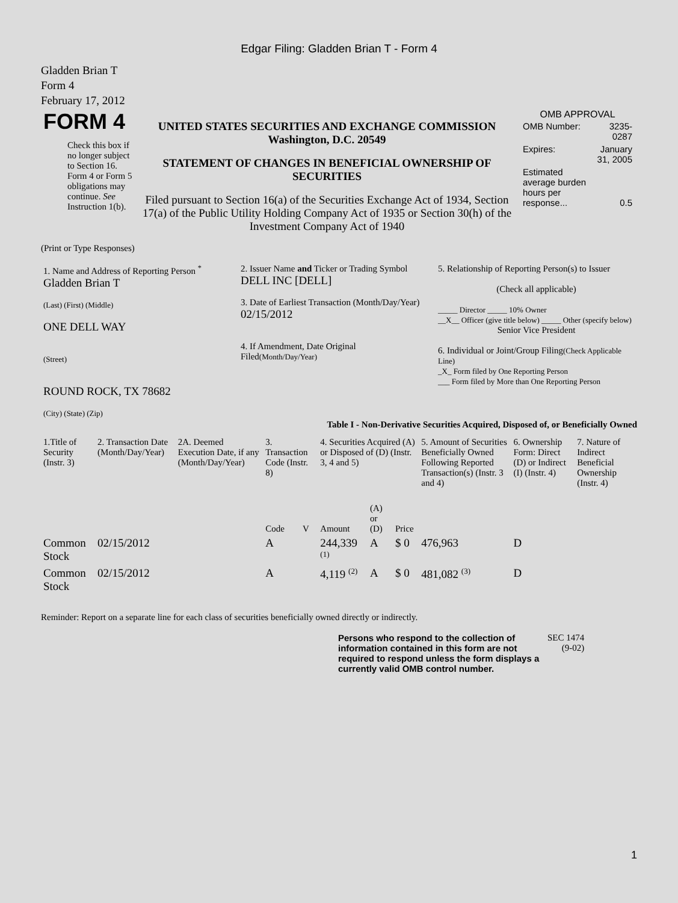Edgar Filing: Gladden Brian T - Form 4
Gladden Brian T
Form 4
February 17, 2012
| FORM 4 Check this box if no longer subject to Section 16. Form 4 or Form 5 obligations may continue. See Instruction 1(b). | UNITED STATES SECURITIES AND EXCHANGE COMMISSION Washington, D.C. 20549 STATEMENT OF CHANGES IN BENEFICIAL OWNERSHIP OF SECURITIES Filed pursuant to Section 16(a) of the Securities Exchange Act of 1934, Section 17(a) of the Public Utility Holding Company Act of 1935 or Section 30(h) of the Investment Company Act of 1940 | OMB APPROVAL / OMB Number: / 3235-0287 / / Expires: / January 31, 2005 / / Estimated average burden hours per response... / 0.5 / |
(Print or Type Responses)
| 1. Name and Address of Reporting Person <sup>*</sup> Gladden Brian T (Last) (First) (Middle) ONE DELL WAY (Street) ROUND ROCK, TX 78682 (City) (State) (Zip) | 2. Issuer Name and Ticker or Trading Symbol DELL INC [DELL] 3. Date of Earliest Transaction (Month/Day/Year) 02/15/2012 4. If Amendment, Date Original Filed (Month/Day/Year) | 5. Relationship of Reporting Person(s) to Issuer (Check all applicable) _____ Director _____ 10% Owner __X__ Officer (give title below) _____ Other (specify below) Senior Vice President 6. Individual or Joint/Group Filing (Check Applicable Line) _X_ Form filed by One Reporting Person ___ Form filed by More than One Reporting Person |
Table I - Non-Derivative Securities Acquired, Disposed of, or Beneficially Owned
| 1.Title of Security (Instr. 3) | 2. Transaction Date (Month/Day/Year) | 2A. Deemed Execution Date, if any (Month/Day/Year) | 3. Transaction Code (Instr. 8) | | 4. Securities Acquired (A) or Disposed of (D) (Instr. 3, 4 and 5) | | | 5. Amount of Securities Beneficially Owned Following Reported Transaction(s) (Instr. 3 and 4) | 6. Ownership Form: Direct (D) or Indirect (I) (Instr. 4) | 7. Nature of Indirect Beneficial Ownership (Instr. 4) |
| --- | --- | --- | --- | --- | --- | --- | --- | --- | --- | --- |
| | | | Code | V | Amount | (A) or (D) | Price | | | |
| Common Stock | 02/15/2012 | | A | | 244,339 <sup>(1)</sup> | A | $ 0 | 476,963 | D | |
| Common Stock | 02/15/2012 | | A | | 4,119 <sup>(2)</sup> | A | $ 0 | 481,082 <sup>(3)</sup> | D | |
Reminder: Report on a separate line for each class of securities beneficially owned directly or indirectly.
| Persons who respond to the collection of information contained in this form are not required to respond unless the form displays a currently valid OMB control number. | SEC 1474 (9-02) |
1